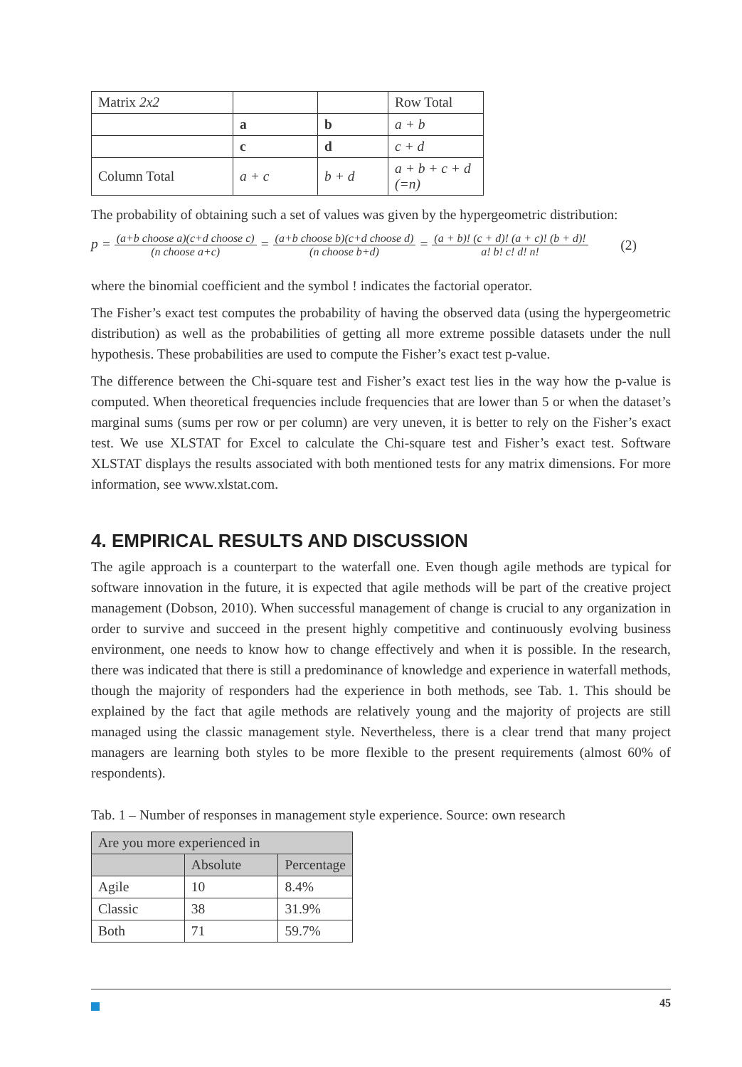| Matrix 2x2 | | | Row Total |
| | a | b | a + b |
| | c | d | c + d |
| Column Total | a + c | b + d | a + b + c + d (=n) |
The probability of obtaining such a set of values was given by the hypergeometric distribution:
p = (a+b choose a)(c+d choose c) (n choose a+c) = (a+b choose b)(c+d choose d) (n choose b+d) = (a + b)! (c + d)! (a + c)! (b + d)! a! b! c! d! n!
(2)
where the binomial coefficient and the symbol ! indicates the factorial operator.
The Fisher’s exact test computes the probability of having the observed data (using the hypergeometric distribution) as well as the probabilities of getting all more extreme possible datasets under the null hypothesis. These probabilities are used to compute the Fisher’s exact test p-value.
The difference between the Chi-square test and Fisher’s exact test lies in the way how the p-value is computed. When theoretical frequencies include frequencies that are lower than 5 or when the dataset’s marginal sums (sums per row or per column) are very uneven, it is better to rely on the Fisher’s exact test. We use XLSTAT for Excel to calculate the Chi-square test and Fisher’s exact test. Software XLSTAT displays the results associated with both mentioned tests for any matrix dimensions. For more information, see www.xlstat.com.
4. EMPIRICAL RESULTS AND DISCUSSION
The agile approach is a counterpart to the waterfall one. Even though agile methods are typical for software innovation in the future, it is expected that agile methods will be part of the creative project management (Dobson, 2010). When successful management of change is crucial to any organization in order to survive and succeed in the present highly competitive and continuously evolving business environment, one needs to know how to change effectively and when it is possible. In the research, there was indicated that there is still a predominance of knowledge and experience in waterfall methods, though the majority of responders had the experience in both methods, see Tab. 1. This should be explained by the fact that agile methods are relatively young and the majority of projects are still managed using the classic management style. Nevertheless, there is a clear trend that many project managers are learning both styles to be more flexible to the present requirements (almost 60% of respondents).
Tab. 1 – Number of responses in management style experience. Source: own research
| Are you more experienced in | | |
| | Absolute | Percentage |
| Agile | 10 | 8.4% |
| Classic | 38 | 31.9% |
| Both | 71 | 59.7% |
45